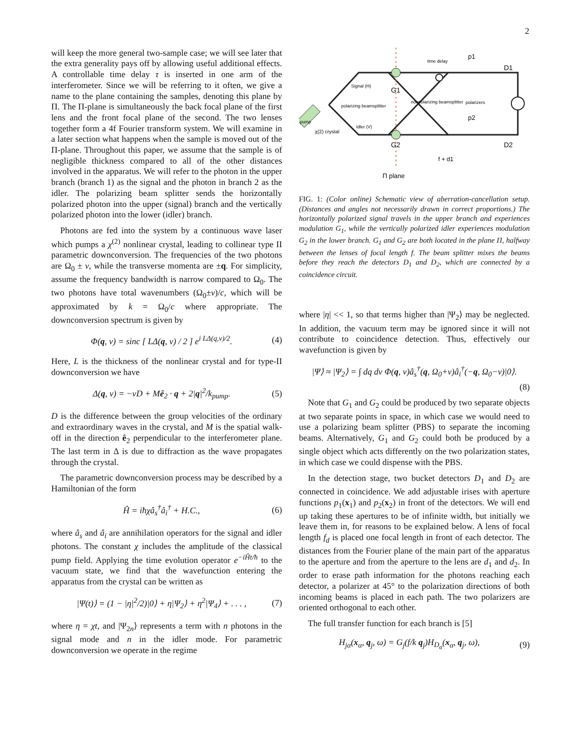2
will keep the more general two-sample case; we will see later that the extra generality pays off by allowing useful additional effects. A controllable time delay τ is inserted in one arm of the interferometer. Since we will be referring to it often, we give a name to the plane containing the samples, denoting this plane by Π. The Π-plane is simultaneously the back focal plane of the first lens and the front focal plane of the second. The two lenses together form a 4f Fourier transform system. We will examine in a later section what happens when the sample is moved out of the Π-plane. Throughout this paper, we assume that the sample is of negligible thickness compared to all of the other distances involved in the apparatus. We will refer to the photon in the upper branch (branch 1) as the signal and the photon in branch 2 as the idler. The polarizing beam splitter sends the horizontally polarized photon into the upper (signal) branch and the vertically polarized photon into the lower (idler) branch.
Photons are fed into the system by a continuous wave laser which pumps a χ<sup>(2)</sup> nonlinear crystal, leading to collinear type II parametric downconversion. The frequencies of the two photons are Ω<sub>0</sub> ± ν, while the transverse momenta are ±q. For simplicity, assume the frequency bandwidth is narrow compared to Ω<sub>0</sub>. The two photons have total wavenumbers (Ω<sub>0</sub>±ν)/c, which will be approximated by k = Ω<sub>0</sub>/c where appropriate. The downconversion spectrum is given by
Φ(q, ν) = sinc [ LΔ(q, ν) / 2 ] e<sup>i LΔ(q,ν)/2</sup>. (4)
Here, L is the thickness of the nonlinear crystal and for type-II downconversion we have
Δ(q, ν) = −νD + Mê<sub>2</sub> · q + 2|q|<sup>2</sup>/k<sub>pump</sub>. (5)
D is the difference between the group velocities of the ordinary and extraordinary waves in the crystal, and M is the spatial walk-off in the direction ê<sub>2</sub> perpendicular to the interferometer plane. The last term in Δ is due to diffraction as the wave propagates through the crystal.
The parametric downconversion process may be described by a Hamiltonian of the form
Ĥ = iħχâ<sub>s</sub><sup>†</sup>â<sub>i</sub><sup>†</sup> + H.C., (6)
where â<sub>s</sub> and â<sub>i</sub> are annihilation operators for the signal and idler photons. The constant χ includes the amplitude of the classical pump field. Applying the time evolution operator e<sup>−iĤt/ħ</sup> to the vacuum state, we find that the wavefunction entering the apparatus from the crystal can be written as
|Ψ(t)⟩ = (1 − |η|<sup>2</sup>/2)|0⟩ + η|Ψ<sub>2</sub>⟩ + η<sup>2</sup>|Ψ<sub>4</sub>⟩ + . . . , (7)
where η = χt, and |Ψ<sub>2n</sub>⟩ represents a term with n photons in the signal mode and n in the idler mode. For parametric downconversion we operate in the regime
time delay
Signal (H)
polarizing beamsplitter
nonpolarizing beamsplitter
polarizers
pump
Idler (V)
χ(2) crystal
G1
G2
p1
p2
D1
D2
f + d1
Π plane
FIG. 1: (Color online) Schematic view of aberration-cancellation setup. (Distances and angles not necessarily drawn in correct proportions.) The horizontally polarized signal travels in the upper branch and experiences modulation G<sub>1</sub>, while the vertically polarized idler experiences modulation G<sub>2</sub> in the lower branch. G<sub>1</sub> and G<sub>2</sub> are both located in the plane Π, halfway between the lenses of focal length f. The beam splitter mixes the beams before they reach the detectors D<sub>1</sub> and D<sub>2</sub>, which are connected by a coincidence circuit.
where |η| << 1, so that terms higher than |Ψ<sub>2</sub>⟩ may be neglected. In addition, the vacuum term may be ignored since it will not contribute to coincidence detection. Thus, effectively our wavefunction is given by
|Ψ⟩ ≈ |Ψ<sub>2</sub>⟩ = ∫ dq dν Φ(q, ν)â<sub>s</sub><sup>†</sup>(q, Ω<sub>0</sub>+ν)â<sub>i</sub><sup>†</sup>(−q, Ω<sub>0</sub>−ν)|0⟩.
(8)
Note that G<sub>1</sub> and G<sub>2</sub> could be produced by two separate objects at two separate points in space, in which case we would need to use a polarizing beam splitter (PBS) to separate the incoming beams. Alternatively, G<sub>1</sub> and G<sub>2</sub> could both be produced by a single object which acts differently on the two polarization states, in which case we could dispense with the PBS.
In the detection stage, two bucket detectors D<sub>1</sub> and D<sub>2</sub> are connected in coincidence. We add adjustable irises with aperture functions p<sub>1</sub>(x<sub>1</sub>) and p<sub>2</sub>(x<sub>2</sub>) in front of the detectors. We will end up taking these apertures to be of infinite width, but initially we leave them in, for reasons to be explained below. A lens of focal length f<sub>d</sub> is placed one focal length in front of each detector. The distances from the Fourier plane of the main part of the apparatus to the aperture and from the aperture to the lens are d<sub>1</sub> and d<sub>2</sub>. In order to erase path information for the photons reaching each detector, a polarizer at 45° to the polarization directions of both incoming beams is placed in each path. The two polarizers are oriented orthogonal to each other.
The full transfer function for each branch is [5]
H<sub>jα</sub>(x<sub>α</sub>, q<sub>j</sub>, ω) = G<sub>j</sub>(f/k q<sub>j</sub>)H<sub>D<sub>α</sub></sub>(x<sub>α</sub>, q<sub>j</sub>, ω), (9)